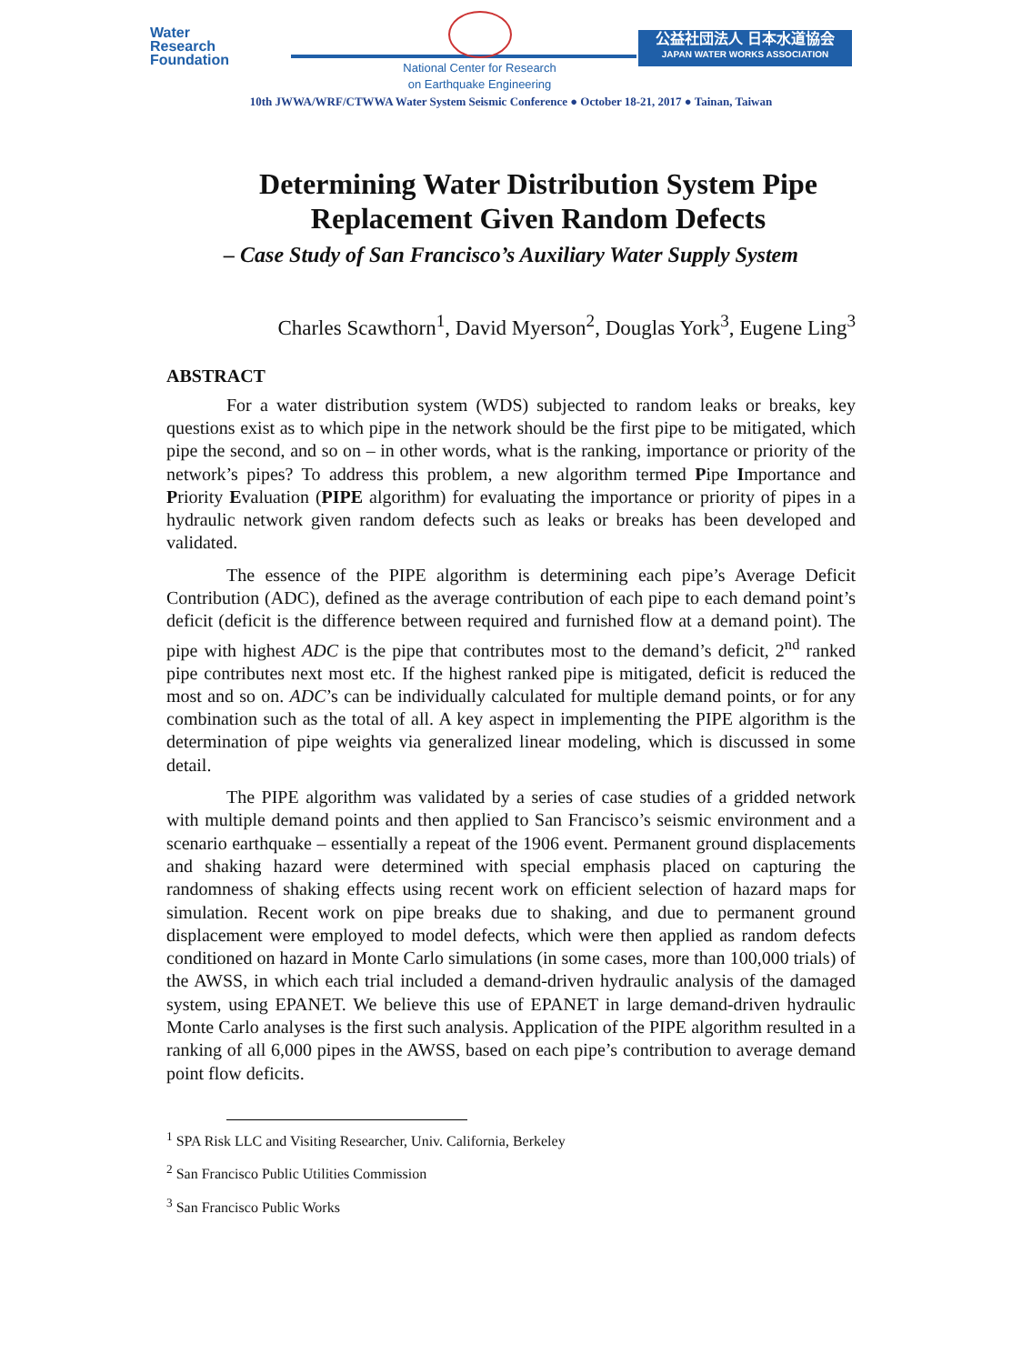Water
Research
Foundation
National Center for Research
on Earthquake Engineering
公益社団法人 日本水道協会
JAPAN WATER WORKS ASSOCIATION
10th JWWA/WRF/CTWWA Water System Seismic Conference ● October 18-21, 2017 ● Tainan, Taiwan
Determining Water Distribution System Pipe Replacement Given Random Defects
– Case Study of San Francisco’s Auxiliary Water Supply System
Charles Scawthorn<sup>1</sup>, David Myerson<sup>2</sup>, Douglas York<sup>3</sup>, Eugene Ling<sup>3</sup>
ABSTRACT
For a water distribution system (WDS) subjected to random leaks or breaks, key questions exist as to which pipe in the network should be the first pipe to be mitigated, which pipe the second, and so on – in other words, what is the ranking, importance or priority of the network’s pipes? To address this problem, a new algorithm termed Pipe Importance and Priority Evaluation (PIPE algorithm) for evaluating the importance or priority of pipes in a hydraulic network given random defects such as leaks or breaks has been developed and validated.
The essence of the PIPE algorithm is determining each pipe’s Average Deficit Contribution (ADC), defined as the average contribution of each pipe to each demand point’s deficit (deficit is the difference between required and furnished flow at a demand point). The pipe with highest ADC is the pipe that contributes most to the demand’s deficit, 2<sup>nd</sup> ranked pipe contributes next most etc. If the highest ranked pipe is mitigated, deficit is reduced the most and so on. ADC’s can be individually calculated for multiple demand points, or for any combination such as the total of all. A key aspect in implementing the PIPE algorithm is the determination of pipe weights via generalized linear modeling, which is discussed in some detail.
The PIPE algorithm was validated by a series of case studies of a gridded network with multiple demand points and then applied to San Francisco’s seismic environment and a scenario earthquake – essentially a repeat of the 1906 event. Permanent ground displacements and shaking hazard were determined with special emphasis placed on capturing the randomness of shaking effects using recent work on efficient selection of hazard maps for simulation. Recent work on pipe breaks due to shaking, and due to permanent ground displacement were employed to model defects, which were then applied as random defects conditioned on hazard in Monte Carlo simulations (in some cases, more than 100,000 trials) of the AWSS, in which each trial included a demand-driven hydraulic analysis of the damaged system, using EPANET. We believe this use of EPANET in large demand-driven hydraulic Monte Carlo analyses is the first such analysis. Application of the PIPE algorithm resulted in a ranking of all 6,000 pipes in the AWSS, based on each pipe’s contribution to average demand point flow deficits.
<sup>1</sup> SPA Risk LLC and Visiting Researcher, Univ. California, Berkeley
<sup>2</sup> San Francisco Public Utilities Commission
<sup>3</sup> San Francisco Public Works